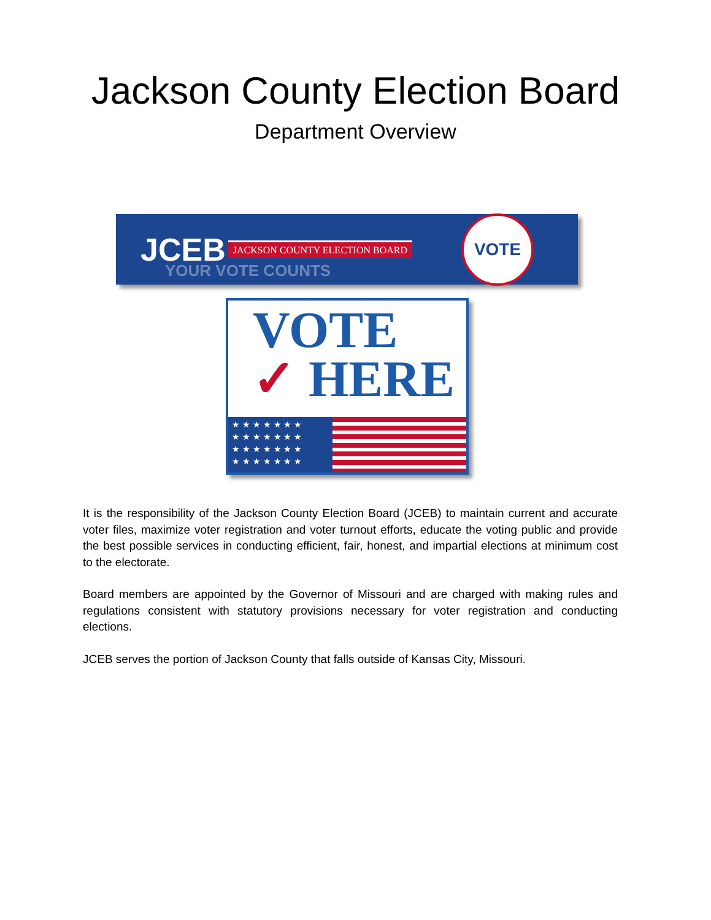Jackson County Election Board
Department Overview
JCEB JACKSON COUNTY ELECTION BOARD YOUR VOTE COUNTS VOTE
VOTE
✓ HERE
★ ★ ★ ★ ★ ★ ★
★ ★ ★ ★ ★ ★ ★
★ ★ ★ ★ ★ ★ ★
★ ★ ★ ★ ★ ★ ★
It is the responsibility of the Jackson County Election Board (JCEB) to maintain current and accurate voter files, maximize voter registration and voter turnout efforts, educate the voting public and provide the best possible services in conducting efficient, fair, honest, and impartial elections at minimum cost to the electorate.
Board members are appointed by the Governor of Missouri and are charged with making rules and regulations consistent with statutory provisions necessary for voter registration and conducting elections.
JCEB serves the portion of Jackson County that falls outside of Kansas City, Missouri.